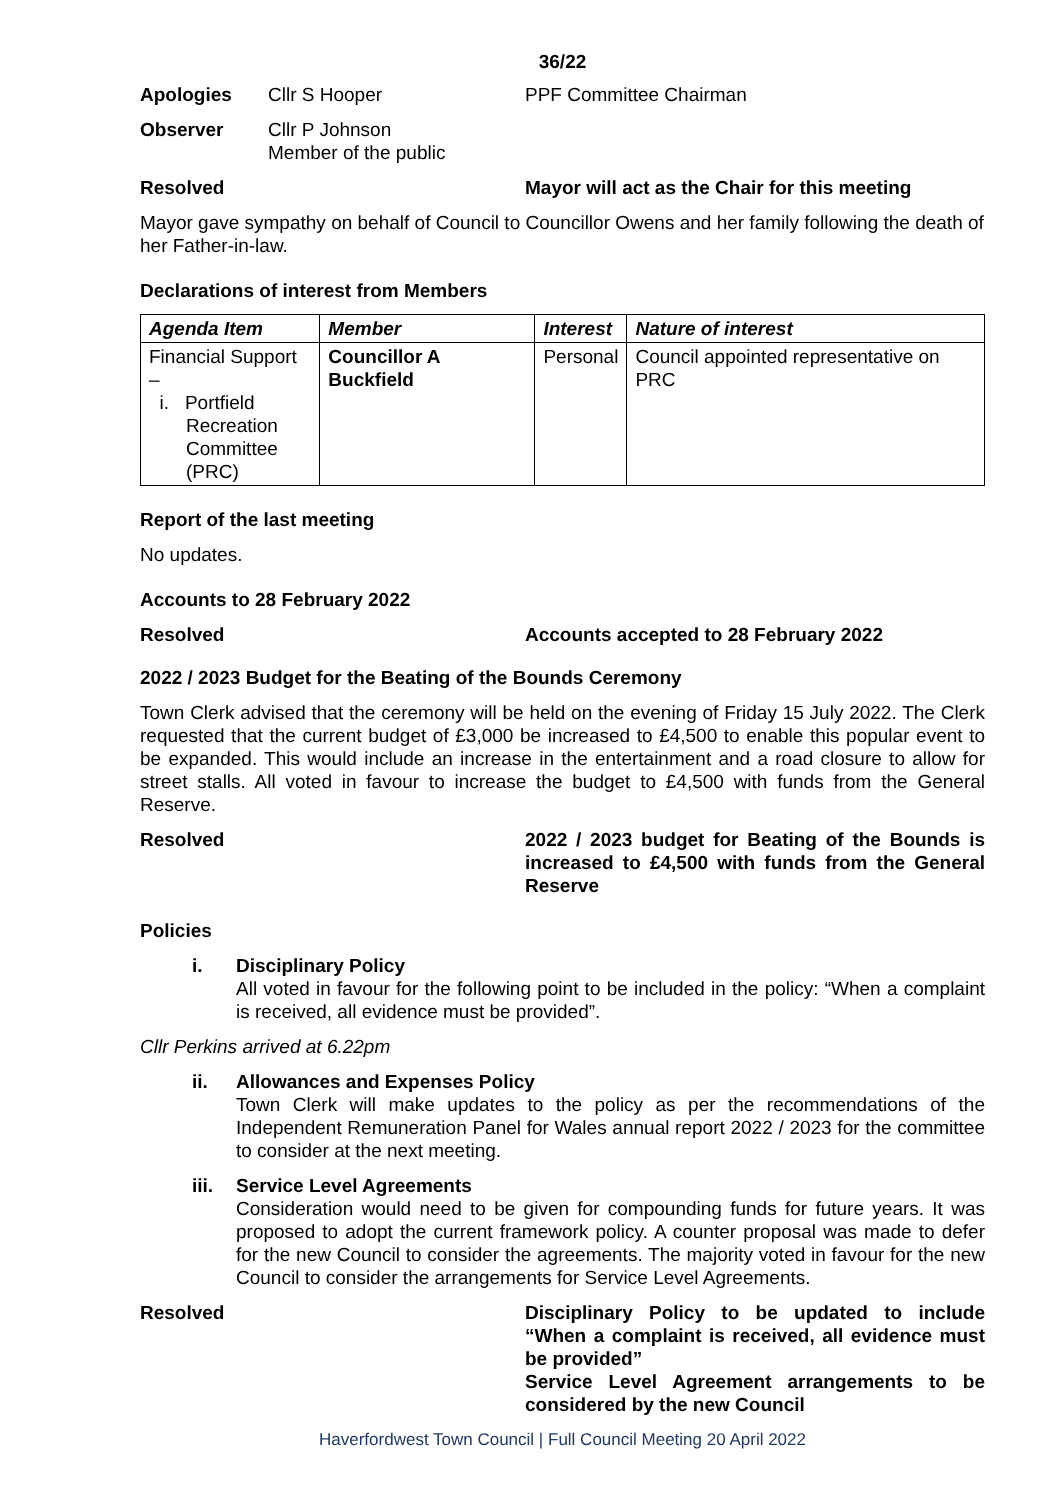36/22
Apologies Cllr S Hooper PPF Committee Chairman
Observer Cllr P Johnson
Member of the public
Resolved Mayor will act as the Chair for this meeting
Mayor gave sympathy on behalf of Council to Councillor Owens and her family following the death of her Father-in-law.
Declarations of interest from Members
| Agenda Item | Member | Interest | Nature of interest |
| --- | --- | --- | --- |
| Financial Support – i. Portfield Recreation Committee (PRC) | Councillor A Buckfield | Personal | Council appointed representative on PRC |
Report of the last meeting
No updates.
Accounts to 28 February 2022
Resolved Accounts accepted to 28 February 2022
2022 / 2023 Budget for the Beating of the Bounds Ceremony
Town Clerk advised that the ceremony will be held on the evening of Friday 15 July 2022. The Clerk requested that the current budget of £3,000 be increased to £4,500 to enable this popular event to be expanded. This would include an increase in the entertainment and a road closure to allow for street stalls. All voted in favour to increase the budget to £4,500 with funds from the General Reserve.
Resolved 2022 / 2023 budget for Beating of the Bounds is increased to £4,500 with funds from the General Reserve
Policies
i. Disciplinary Policy
All voted in favour for the following point to be included in the policy: “When a complaint is received, all evidence must be provided”.
Cllr Perkins arrived at 6.22pm
ii. Allowances and Expenses Policy
Town Clerk will make updates to the policy as per the recommendations of the Independent Remuneration Panel for Wales annual report 2022 / 2023 for the committee to consider at the next meeting.
iii.
Service Level Agreements
Consideration would need to be given for compounding funds for future years. It was proposed to adopt the current framework policy. A counter proposal was made to defer for the new Council to consider the agreements. The majority voted in favour for the new Council to consider the arrangements for Service Level Agreements.
Resolved Disciplinary Policy to be updated to include “When a complaint is received, all evidence must be provided”
Service Level Agreement arrangements to be considered by the new Council
Haverfordwest Town Council | Full Council Meeting 20 April 2022